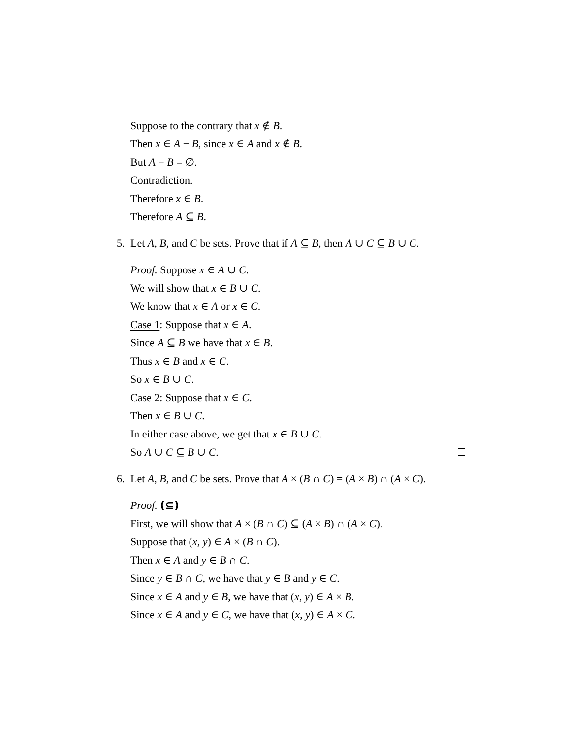Suppose to the contrary that x ∉ B.
Then x ∈ A − B, since x ∈ A and x ∉ B.
But A − B = ∅.
Contradiction.
Therefore x ∈ B.
Therefore A ⊆ B.
5. Let A, B, and C be sets. Prove that if A ⊆ B, then A ∪ C ⊆ B ∪ C.
Proof. Suppose x ∈ A ∪ C.
We will show that x ∈ B ∪ C.
We know that x ∈ A or x ∈ C.
Case 1: Suppose that x ∈ A.
Since A ⊆ B we have that x ∈ B.
Thus x ∈ B and x ∈ C.
So x ∈ B ∪ C.
Case 2: Suppose that x ∈ C.
Then x ∈ B ∪ C.
In either case above, we get that x ∈ B ∪ C.
So A ∪ C ⊆ B ∪ C.
6. Let A, B, and C be sets. Prove that A × (B ∩ C) = (A × B) ∩ (A × C).
Proof. (⊆)
First, we will show that A × (B ∩ C) ⊆ (A × B) ∩ (A × C).
Suppose that (x, y) ∈ A × (B ∩ C).
Then x ∈ A and y ∈ B ∩ C.
Since y ∈ B ∩ C, we have that y ∈ B and y ∈ C.
Since x ∈ A and y ∈ B, we have that (x, y) ∈ A × B.
Since x ∈ A and y ∈ C, we have that (x, y) ∈ A × C.